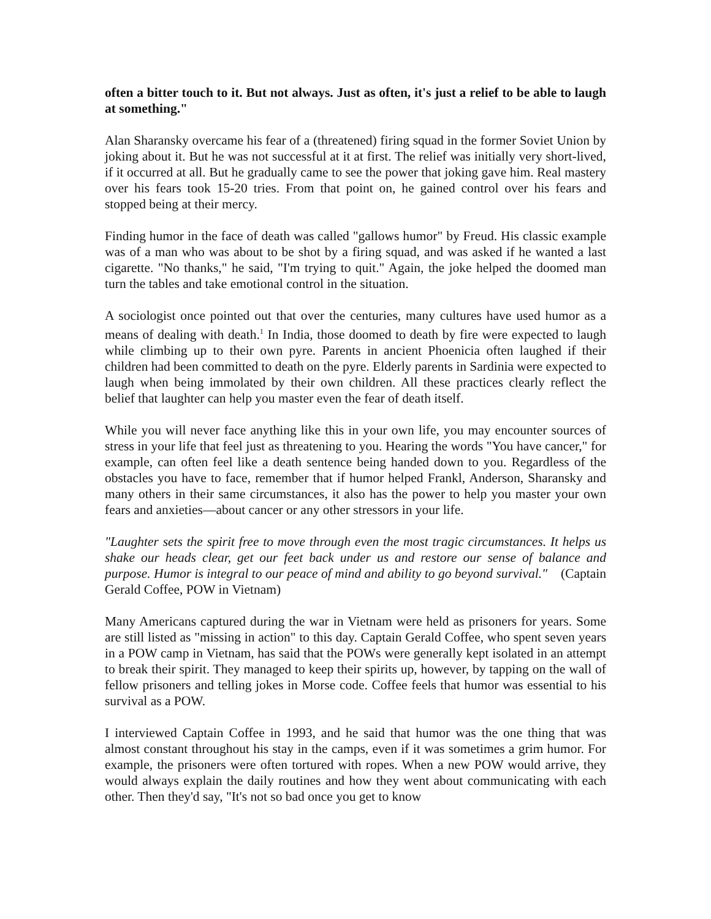often a bitter touch to it. But not always. Just as often, it's just a relief to be able to laugh at something."
Alan Sharansky overcame his fear of a (threatened) firing squad in the former Soviet Union by joking about it. But he was not successful at it at first. The relief was initially very short-lived, if it occurred at all. But he gradually came to see the power that joking gave him. Real mastery over his fears took 15-20 tries. From that point on, he gained control over his fears and stopped being at their mercy.
Finding humor in the face of death was called "gallows humor" by Freud. His classic example was of a man who was about to be shot by a firing squad, and was asked if he wanted a last cigarette. "No thanks," he said, "I'm trying to quit." Again, the joke helped the doomed man turn the tables and take emotional control in the situation.
A sociologist once pointed out that over the centuries, many cultures have used humor as a means of dealing with death.<sup>1</sup> In India, those doomed to death by fire were expected to laugh while climbing up to their own pyre. Parents in ancient Phoenicia often laughed if their children had been committed to death on the pyre. Elderly parents in Sardinia were expected to laugh when being immolated by their own children. All these practices clearly reflect the belief that laughter can help you master even the fear of death itself.
While you will never face anything like this in your own life, you may encounter sources of stress in your life that feel just as threatening to you. Hearing the words "You have cancer," for example, can often feel like a death sentence being handed down to you. Regardless of the obstacles you have to face, remember that if humor helped Frankl, Anderson, Sharansky and many others in their same circumstances, it also has the power to help you master your own fears and anxieties—about cancer or any other stressors in your life.
"Laughter sets the spirit free to move through even the most tragic circumstances. It helps us shake our heads clear, get our feet back under us and restore our sense of balance and purpose. Humor is integral to our peace of mind and ability to go beyond survival." (Captain Gerald Coffee, POW in Vietnam)
Many Americans captured during the war in Vietnam were held as prisoners for years. Some are still listed as "missing in action" to this day. Captain Gerald Coffee, who spent seven years in a POW camp in Vietnam, has said that the POWs were generally kept isolated in an attempt to break their spirit. They managed to keep their spirits up, however, by tapping on the wall of fellow prisoners and telling jokes in Morse code. Coffee feels that humor was essential to his survival as a POW.
I interviewed Captain Coffee in 1993, and he said that humor was the one thing that was almost constant throughout his stay in the camps, even if it was sometimes a grim humor. For example, the prisoners were often tortured with ropes. When a new POW would arrive, they would always explain the daily routines and how they went about communicating with each other. Then they'd say, "It's not so bad once you get to know